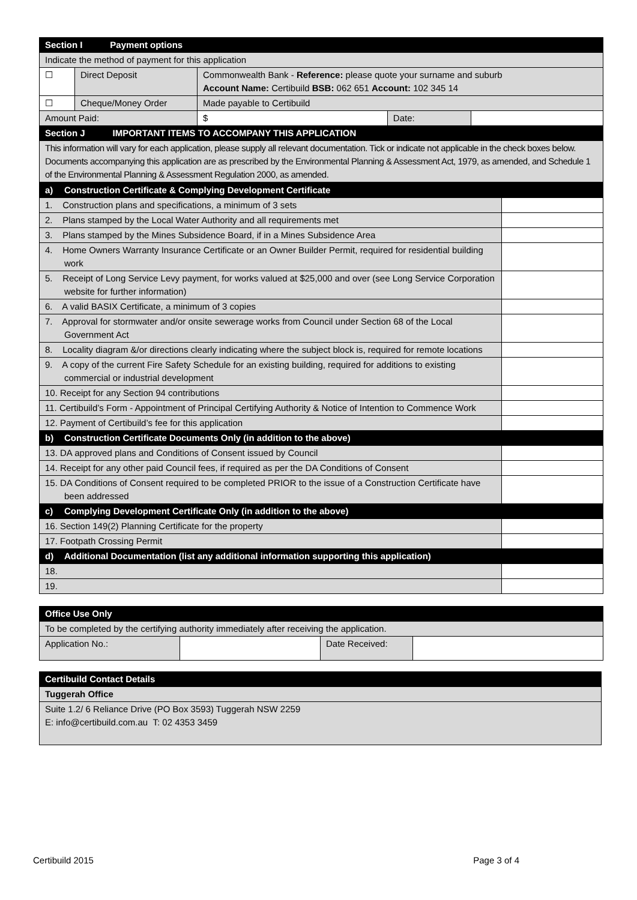| Section I Payment options | | | | |
| Indicate the method of payment for this application | | | | |
| ☐ | Direct Deposit | Commonwealth Bank - Reference: please quote your surname and suburb Account Name: Certibuild BSB: 062 651 Account: 102 345 14 | | |
| ☐ | Cheque/Money Order | Made payable to Certibuild | | |
| Amount Paid: | | $ | Date: | |
| Section J IMPORTANT ITEMS TO ACCOMPANY THIS APPLICATION | | | | |
| This information will vary for each application, please supply all relevant documentation. Tick or indicate not applicable in the check boxes below. Documents accompanying this application are as prescribed by the Environmental Planning & Assessment Act, 1979, as amended, and Schedule 1 of the Environmental Planning & Assessment Regulation 2000, as amended. | | | | |
| a) Construction Certificate & Complying Development Certificate | |
| 1. Construction plans and specifications, a minimum of 3 sets | |
| 2. Plans stamped by the Local Water Authority and all requirements met | |
| 3. Plans stamped by the Mines Subsidence Board, if in a Mines Subsidence Area | |
| 4. Home Owners Warranty Insurance Certificate or an Owner Builder Permit, required for residential building work | |
| 5. Receipt of Long Service Levy payment, for works valued at $25,000 and over (see Long Service Corporation website for further information) | |
| 6. A valid BASIX Certificate, a minimum of 3 copies | |
| 7. Approval for stormwater and/or onsite sewerage works from Council under Section 68 of the Local Government Act | |
| 8. Locality diagram &/or directions clearly indicating where the subject block is, required for remote locations | |
| 9. A copy of the current Fire Safety Schedule for an existing building, required for additions to existing commercial or industrial development | |
| 10. Receipt for any Section 94 contributions | |
| 11. Certibuild’s Form - Appointment of Principal Certifying Authority & Notice of Intention to Commence Work | |
| 12. Payment of Certibuild’s fee for this application | |
| b) Construction Certificate Documents Only (in addition to the above) | |
| 13. DA approved plans and Conditions of Consent issued by Council | |
| 14. Receipt for any other paid Council fees, if required as per the DA Conditions of Consent | |
| 15. DA Conditions of Consent required to be completed PRIOR to the issue of a Construction Certificate have been addressed | |
| c) Complying Development Certificate Only (in addition to the above) | |
| 16. Section 149(2) Planning Certificate for the property | |
| 17. Footpath Crossing Permit | |
| d) Additional Documentation (list any additional information supporting this application) | |
| 18. | |
| 19. | |
| Office Use Only | | | |
| To be completed by the certifying authority immediately after receiving the application. | | | |
| Application No.: | | Date Received: | |
| Certibuild Contact Details |
| Tuggerah Office |
| Suite 1.2/ 6 Reliance Drive (PO Box 3593) Tuggerah NSW 2259 E: info@certibuild.com.au T: 02 4353 3459 |
Certibuild 2015 Page 3 of 4